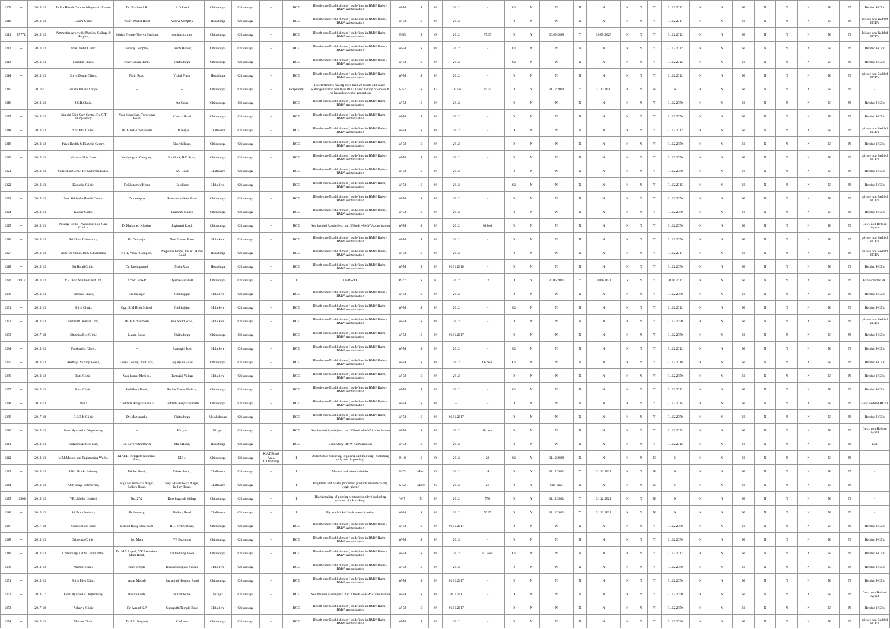| 1309 | -- | 2012-13 | Indira Health Care and diagnostic Centre | Dr. Prashanth R | B.D.Road | Chitradurga | Chitradurga | -- | HCE | Health-care Establishment ( as defined in BMW Rules)-BMW Authorization | W-58 | S | W | 2012 | -- | C1 | N | N | N | N | N | N | Y | 31.12.2012 | N | N | N | N | N | N | N | N | Bedded HCE's |
| 1310 | -- | 2012-13 | Laxmi Clinic | Vasavi Mahal Road | Vasavi Complex | Hosadurga | Chitradurga | -- | HCE | Health-care Establishment ( as defined in BMW Rules)-BMW Authorization | W-58 | S | W | 2012 | -- | O | N | N | N | N | N | N | Y | 31.12.2017 | N | N | N | N | N | N | N | N | Private non Bedded HCE's |
| 1311 | 87772 | 2012-13 | Ammrutha Ayurvedic Medical College & Hospital, | Behind Onake Obavva Stadium | teachers colony | Chitradurga | Chitradurga | -- | HCE | Health-care Establishment ( as defined in BMW Rules)-BMW Authorization | O-85 | S | O | 2012 | 97.45 | O | Y | 30.09.2029 | Y | 30.09.2029 | N | N | Y | 31.12.2012 | N | N | N | N | N | N | N | N | Private non Bedded HCE's |
| 1312 | -- | 2012-13 | Sree Dental Clinic, | Gururaj Complex, | Laxmi Bazaar, | Chitradurga | Chitradurga | -- | HCE | Health-care Establishment ( as defined in BMW Rules)-BMW Authorization | W-58 | S | W | 2012 | -- | C1 | N | N | N | N | N | N | Y | 31.12.2012 | N | N | N | N | N | N | N | N | Bedded HCE's |
| 1313 | -- | 2012-13 | Darshan Clinic, | Near Canara Bank, | Chitradurga | Chitradurga | Chitradurga | -- | HCE | Health-care Establishment ( as defined in BMW Rules)-BMW Authorization | W-58 | S | W | 2012 | -- | C1 | N | N | N | N | N | N | Y | 31.12.2012 | N | N | N | N | N | N | N | N | Bedded HCE's |
| 1314 | -- | 2012-13 | Shiva Dental Clinic, | Main Road | Vishal Plaza, | Hosadurga | Chitradurga | -- | HCE | Health-care Establishment ( as defined in BMW Rules)-BMW Authorization | W-58 | S | W | 2012 | -- | O | N | N | N | N | N | N | Y | 31.12.2012 | N | N | N | N | N | N | N | N | private non Bedded HCE's |
| 1315 | | 2010-11 | Vasista Deluxe Lodge, | -- | -- | Chitradurga | Chitradurga | -- | Hospitality | Hotels/Resorts having more than 20 rooms and waste-water generation less than 10 KLD and having no-boiler & no hazardous waste generation | G-52 | S | G | 22-Jun | 45.35 | O | Y | 31.12.2020 | Y | 31.12.2020 | N | N | N | N | N | N | N | N | N | N | N | N | - |
| 1316 | -- | 2012-13 | J.C.R.Clinic, | -- | 4th Cross | Chitradurga | Chitradurga | -- | HCE | Health-care Establishment ( as defined in BMW Rules)-BMW Authorization | W-58 | S | W | 2012 | -- | O | N | N | N | N | N | N | Y | 31.12.2050 | N | N | N | N | N | N | N | N | Bedded HCE's |
| 1317 | -- | 2012-13 | Srinidhi Skin Care Centre, Dr. G T Thippareddy | Near Vasavi lab, Turuvanur Road | Church Road | Chitradurga | Chitradurga | -- | HCE | Health-care Establishment ( as defined in BMW Rules)-BMW Authorization | W-58 | S | W | 2012 | -- | O | N | N | N | N | N | N | Y | 31.12.2050 | N | N | N | N | N | N | N | N | Bedded HCE's |
| 1318 | -- | 2012-13 | Sri.Datta Clinic, | Dr. G balaji Venkatesh | T R Nagar | Challakere | Chitradurga | -- | HCE | Health-care Establishment ( as defined in BMW Rules)-BMW Authorization | W-58 | S | W | 2012 | -- | O | N | N | N | N | N | N | Y | 31.12.2012 | N | N | N | N | N | N | N | N | private non Bedded HCE's |
| 1319 | -- | 2012-13 | Priya Health & Diabetic Centre, | -- | Church Road, | Chitradurga | Chitradurga | -- | HCE | Health-care Establishment ( as defined in BMW Rules)-BMW Authorization | W-58 | S | W | 2012 | -- | O | N | N | N | N | N | N | Y | 31.12.2050 | N | N | N | N | N | N | N | N | Bedded HCE's |
| 1320 | -- | 2012-13 | Vishwas Skin Care, | Vanigangotri Complex, | 5th block, B.D.Road, | Chitradurga | Chitradurga | -- | HCE | Health-care Establishment ( as defined in BMW Rules)-BMW Authorization | W-58 | S | W | 2012 | -- | O | N | N | N | N | N | N | Y | 31.12.2050 | N | N | N | N | N | N | N | N | private non Bedded HCE's |
| 1321 | -- | 2012-13 | Sudarshan Clinic, Dr. Sudarshana A.S. | -- | AG Road | Challakere | Chitradurga | -- | HCE | Health-care Establishment ( as defined in BMW Rules)-BMW Authorization | W-58 | S | W | 2012 | -- | O | N | N | N | N | N | N | Y | 31.12.2050 | N | N | N | N | N | N | N | N | Bedded HCE's |
| 1322 | -- | 2012-13 | Kasturba Clinic, | Dr.Mahamed Khan | Holalkere | Holalkere | Chitradurga | -- | HCE | Health-care Establishment ( as defined in BMW Rules)-BMW Authorization | W-58 | S | W | 2012 | -- | C1 | N | N | N | N | N | N | Y | 31.12.2015 | N | N | N | N | N | N | N | N | Bedded HCE's |
| 1323 | -- | 2012-13 | Sree Siddartha Health Centre, | Dr. ramappa | Prasanna talkies Road | Chitradurga | Chitradurga | -- | HCE | Health-care Establishment ( as defined in BMW Rules)-BMW Authorization | W-58 | S | W | 2012 | -- | O | N | N | N | N | N | N | Y | 31.12.2050 | N | N | N | N | N | N | N | N | private non Bedded HCE's |
| 1324 | -- | 2012-13 | Kausar Clinic, | -- | Prasanna talkies | Chitradurga | Chitradurga | -- | HCE | Health-care Establishment ( as defined in BMW Rules)-BMW Authorization | W-58 | S | W | 2012 | -- | O | N | N | N | N | N | N | Y | 31.12.2050 | N | N | N | N | N | N | N | N | Bedded HCE's |
| 1325 | -- | 2012-13 | Nisarga Clinic (Ayurvedic Day Care Clinic), | Dr.Mahamed Khasim, | Jogimatti Road, | Chitradurga | Chitradurga | -- | HCE | Non bedded Ayush (less than 30 beds)-BMW Authorization | W-58 | S | W | 2012 | 01 bed | O | N | N | N | N | N | N | Y | 31.12.2050 | N | N | N | N | N | N | N | N | Govt. non Bedded Ayush |
| 1326 | -- | 2012-13 | Sri.Shiva Laboratory, | Dr. Devaraju, | Near Canara Bank | Holalkere | Chitradurga | -- | HCE | Health-care Establishment ( as defined in BMW Rules)-BMW Authorization | W-58 | S | W | 2012 | -- | O | N | N | N | N | N | N | Y | 31.12.2050 | N | N | N | N | N | N | N | N | private non Bedded HCE's |
| 1327 | -- | 2012-13 | Ashwini Clinic, Dr.G Chidananda | No-1, Vasavi Complex, | Nagarena Krupa, Vasavi Mahal Road | Hosadurga | Chitradurga | -- | HCE | Health-care Establishment ( as defined in BMW Rules)-BMW Authorization | W-58 | S | W | 2012 | -- | O | N | N | N | N | N | N | Y | 31.12.2017 | N | N | N | N | N | N | N | N | private non Bedded HCE's |
| 1328 | -- | 2012-13 | Sri Balaji Clinic, | Dr. Raghuprasad | Main Road | Hosadurga | Chitradurga | -- | HCE | Health-care Establishment ( as defined in BMW Rules)-BMW Authorization | W-58 | S | W | 01.01.2018 | -- | O | N | N | N | N | N | N | Y | 31.12.2050 | N | N | N | N | N | N | N | N | Bedded HCE's |
| 1329 | 28917 | 2012-13 | VV Incin Solutions Pvt Ltd, | SY.No. 456/P | Dyamavvanahalli | Chitradurga | Chitradurga | -- | I | CBMWTF | R-72 | S | R | 2012 | 72 | O | Y | 30.06.2021 | Y | 30.06.2021 | Y | N | Y | 30.06.2017 | N | N | N | N | N | N | N | N | Forwarded to HO |
| 1330 | -- | 2012-13 | Vibhava Clinic, | Chikkajajur | Chikkajajur | Holalkere | Chitradurga | -- | HCE | Health-care Establishment ( as defined in BMW Rules)-BMW Authorization | W-58 | S | W | 2012 | -- | O | N | N | N | N | N | N | Y | 31.12.2050 | N | N | N | N | N | N | N | N | Bedded HCE's |
| 1331 | -- | 2012-13 | Shiva Clinic, | Opp. SJM High School, | Chikkajajur | Holalkere | Chitradurga | -- | HCE | Health-care Establishment ( as defined in BMW Rules)-BMW Authorization | W-58 | S | W | 2012 | -- | C1 | N | N | N | N | N | N | Y | 31.12.2012 | N | N | N | N | N | N | N | N | Bedded HCE's |
| 1332 | -- | 2012-13 | Santhosh Dental Clinic, | Dr. K.V. Santhosh | Bus Stand Road, | Holalkere | Chitradurga | -- | HCE | Health-care Establishment ( as defined in BMW Rules)-BMW Authorization | W-58 | S | W | 2012 | -- | O | N | N | N | N | N | N | Y | 31.12.2050 | N | N | N | N | N | N | N | N | private non Bedded HCE's |
| 1333 | -- | 2017-18 | Shashira Eye Clinic | Laxmi Bazar | Chitradurga | Chitradurga | Chitradurga | -- | HCE | Health-care Establishment ( as defined in BMW Rules)-BMW Authorization | W-58 | S | W | 01.01.2017 | -- | O | N | N | N | N | N | N | Y | 31.12.2050 | N | N | N | N | N | N | N | N | Bedded HCE's |
| 1334 | -- | 2012-13 | Prashantha Clinic, | -- | Ramagiri Post | Holalkere | Chitradurga | -- | HCE | Health-care Establishment ( as defined in BMW Rules)-BMW Authorization | W-58 | S | W | 2012 | -- | C1 | N | N | N | N | N | N | Y | 31.12.2012 | N | N | N | N | N | N | N | N | Bedded HCE's |
| 1335 | -- | 2012-13 | Akshaya Nursing Home, | Durga Colony, 3rd Cross, | Gopalpura Road, | Chitradurga | Chitradurga | -- | HCE | Health-care Establishment ( as defined in BMW Rules)-BMW Authorization | W-58 | S | W | 2012 | 06 beds | C1 | N | N | N | N | N | N | Y | 31.12.2018 | N | N | N | N | N | N | N | N | Bedded HCE's |
| 1336 | -- | 2012-13 | Patil Clinic, | Near kumar Medical, | Ramagiri Village | Holalkere | Chitradurga | -- | HCE | Health-care Establishment ( as defined in BMW Rules)-BMW Authorization | W-58 | S | W | 2012 | -- | O | N | N | N | N | N | N | Y | 31.12.2050 | N | N | N | N | N | N | N | N | Bedded HCE's |
| 1337 | -- | 2012-13 | Ravi Clinic, | Holalkere Road, | Beside Eswar Medical, | Chitradurga | Chitradurga | -- | HCE | Health-care Establishment ( as defined in BMW Rules)-BMW Authorization | W-58 | S | W | 2012 | -- | C1 | N | N | N | N | N | N | Y | 31.12.2012 | N | N | N | N | N | N | N | N | Bedded HCE's |
| 1338 | -- | 2012-13 | PHU | Guddada Rangavanahalli | Guddada Rangavanahalli | Chitradurga | Chitradurga | -- | HCE | Health-care Establishment ( as defined in BMW Rules)-BMW Authorization | W-58 | S | W | -- | -- | O | N | N | N | N | N | N | Y | 31.12.2015 | N | N | N | N | N | N | N | N | Govt Bedded HCE's |
| 1339 | -- | 2017-18 | B.S.R.K Clinic | Dr. Manjunatha | Chitradurga | Molakalmuru | Chitradurga | -- | HCE | Health-care Establishment ( as defined in BMW Rules)-BMW Authorization | W-58 | S | W | 01.01.2017 | -- | O | N | N | N | N | N | N | Y | 31.12.2050 | N | N | N | N | N | N | N | N | Bedded HCE's |
| 1340 | -- | 2012-13 | Govt. Ayurvedic Dispensaray | -- | Hiriyur | Hiriyur | Chitradurga | -- | HCE | Non bedded Ayush (less than 30 beds)-BMW Authorization | W-58 | S | W | 2012 | 10 beds | O | N | N | N | N | N | N | Y | 31.12.2013 | N | N | N | N | N | N | N | N | Govt. non Bedded Ayush |
| 1341 | -- | 2012-13 | Sangam Medical Lab, | Dr. Raveendradhar N | Main Road, | Hosadurga | Chitradurga | -- | HCE | Laboratory-BMW Authorization | W-58 | S | W | 2012 | -- | O | N | N | N | N | N | N | Y | 31.12.2012 | N | N | N | N | N | N | N | N | Lab |
| 1342 | -- | 2012-13 | M.M.Motors and Engineering Works, | KIADB, Kelagote Industrial Area, | NH-4, | Chitradurga | Chitradurga | KIADB Ind. Area, Chitradurga | I | Automobile Servicing, repairing and Painting ( excluding only fuel dispensing) | O-18 | S | O | 2012 | 20 | C1 | Y | 31.12.2020 | N | N | N | N | N | N | N | N | N | N | N | N | N | N | - |
| 1343 | -- | 2012-13 | S.B.L.Bricks Industry, | Taluku Hobli, | Taluku Hobli, | Challakere | Chitradurga | -- | I | Manual and wire cut bricks | G-73 | Micro | G | 2012 | 14 | O | Y | 31.12.2021 | Y | 31.12.2021 | N | N | N | N | N | N | N | N | N | N | N | N | - |
| 1344 | -- | 2012-13 | Abhyudaya Enterprises, | Sujji Malleshwara Nagar, Bellary Road, | Sujji Malleshwara Nagar, Bellary Road, | Challakere | Chitradurga | -- | I | Polythene and plastic processed products manufacturing (virgin plastic) | G-52 | Micro | G | 2012 | 21 | O | Y | One Time | N | N | N | N | N | N | N | N | N | N | N | N | N | N | - |
| 1345 | 11504 | 2012-13 | VRL Media Limited | No. 27/2 | Kunchiganala Village | Chitradurga | Chitradurga | -- | I | Block making of printing without foundry (excluding wooden block making) | W-7 | M | W | 2012 | 766 | O | Y | 31.12.2021 | Y | 31.12.2021 | N | N | N | N | N | N | N | N | N | N | N | N | - |
| 1346 | -- | 2012-13 | SS Brick Industry | Budnahatty, | Bellary Road | Challakere | Chitradurga | -- | I | Fly ash bricks/ block manufacturing | W-16 | S | W | 2012 | 50.25 | O | Y | 31.12.2021 | Y | 31.12.2021 | N | N | N | N | N | N | N | N | N | N | N | N | - |
| 1347 | -- | 2017-18 | Vasavi Blood Bank | Behind Bajaj Showroom | RTO Office Road, | Chitradurga | Chitradurga | -- | HCE | Health-care Establishment ( as defined in BMW Rules)-BMW Authorization | W-58 | S | W | 01.01.2017 | -- | O | N | N | N | N | N | N | Y | 31.12.2050 | N | N | N | N | N | N | N | N | Bedded HCE's |
| 1348 | -- | 2012-13 | Srinivasa Clinic, | 2nd Main | VP Extention | Chitradurga | Chitradurga | -- | HCE | Health-care Establishment ( as defined in BMW Rules)-BMW Authorization | W-58 | S | W | 2013 | -- | O | N | N | N | N | N | N | Y | 31.12.2050 | N | N | N | N | N | N | N | N | Bedded HCE's |
| 1349 | -- | 2012-13 | Chitradurga Ortho Care Centre, | Dr. M.S.Rajesh, V.P.Extension, Main Road, | Chitradurga Town | Chitradurga | Chitradurga | -- | HCE | Health-care Establishment ( as defined in BMW Rules)-BMW Authorization | W-58 | S | W | 2012 | 10 Beds | C1 | N | N | N | N | N | N | Y | 31.12.2017 | N | N | N | N | N | N | N | N | Bedded HCE's |
| 1350 | -- | 2012-13 | Maruthi Clinic | Near Temple | Horakedevapura Village | Holalkere | Chitradurga | -- | HCE | Health-care Establishment ( as defined in BMW Rules)-BMW Authorization | W-58 | S | W | 2012 | -- | O | N | N | N | N | N | N | Y | 31.12.2050 | N | N | N | N | N | N | N | N | Bedded HCE's |
| 1351 | -- | 2012-13 | Shifa Piles Clinic | Assar Mohall | Pathanjali Hospital Road | Chitradurga | Chitradurga | -- | HCE | Health-care Establishment ( as defined in BMW Rules)-BMW Authorization | W-58 | S | W | 01.01.2017 | -- | O | N | N | N | N | N | N | Y | 31.12.2050 | N | N | N | N | N | N | N | N | Bedded HCE's |
| 1352 | -- | 2011-12 | Govt. Ayurvedic Dispensaray | Burudukunte | Burudukunte | Hiriyur | Chitradurga | -- | HCE | Non bedded Ayush (less than 30 beds)-BMW Authorization | W-58 | S | W | 30.11.2011 | -- | O | N | N | N | N | N | N | Y | 31.12.2050 | N | N | N | N | N | N | N | N | Govt. non Bedded Ayush |
| 1353 | -- | 2017-18 | Ashraya Clinic | Dr. Anand K.P | Ganapathi Temple Road | Holalkere | Chitradurga | -- | HCE | Health-care Establishment ( as defined in BMW Rules)-BMW Authorization | W-58 | S | W | 01.01.2017 | -- | O | N | N | N | N | N | N | Y | 31.12.2050 | N | N | N | N | N | N | N | N | Bedded HCE's |
| 1354 | -- | 2012-13 | Mathru Clinic | Dr.B.C. Nagaraj | Chikpete | Chitradurga | Chitradurga | -- | HCE | Health-care Establishment ( as defined in BMW Rules)-BMW Authorization | W-58 | S | W | 2012 | -- | O | N | N | N | N | N | N | Y | 31.12.2020 | N | N | N | N | N | N | N | N | private non Bedded HCE's |